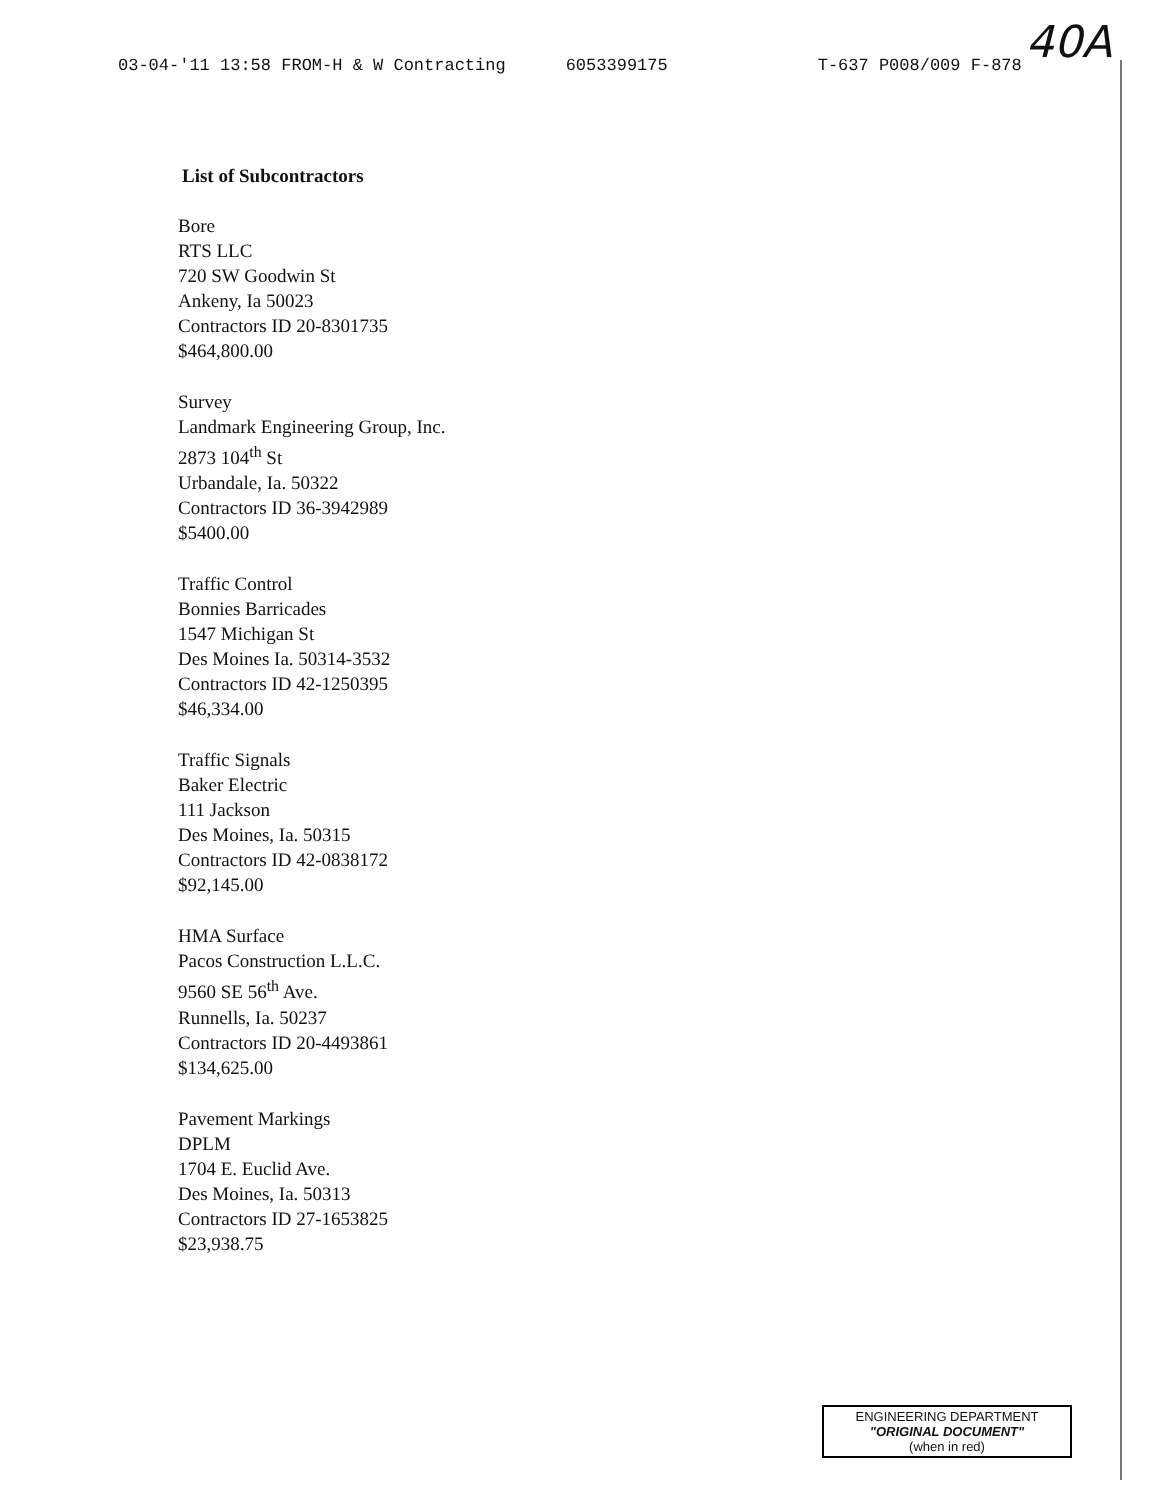03-04-'11 13:58 FROM-H & W Contracting 6053399175 T-637 P008/009 F-878 40A
List of Subcontractors
Bore
RTS LLC
720 SW Goodwin St
Ankeny, Ia 50023
Contractors ID 20-8301735
$464,800.00
Survey
Landmark Engineering Group, Inc.
2873 104<sup>th</sup> St
Urbandale, Ia. 50322
Contractors ID 36-3942989
$5400.00
Traffic Control
Bonnies Barricades
1547 Michigan St
Des Moines Ia. 50314-3532
Contractors ID 42-1250395
$46,334.00
Traffic Signals
Baker Electric
111 Jackson
Des Moines, Ia. 50315
Contractors ID 42-0838172
$92,145.00
HMA Surface
Pacos Construction L.L.C.
9560 SE 56<sup>th</sup> Ave.
Runnells, Ia. 50237
Contractors ID 20-4493861
$134,625.00
Pavement Markings
DPLM
1704 E. Euclid Ave.
Des Moines, Ia. 50313
Contractors ID 27-1653825
$23,938.75
ENGINEERING DEPARTMENT
"ORIGINAL DOCUMENT"
(when in red)